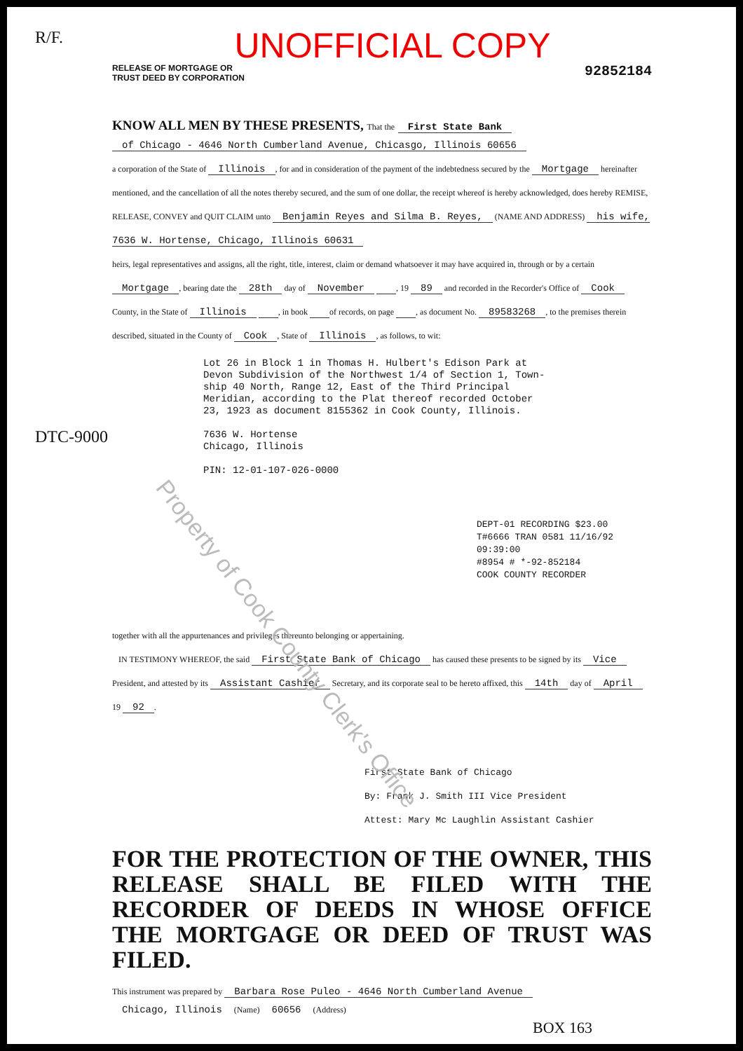Property of Cook County Clerk's Office
R/F.
UNOFFICIAL COPY
RELEASE OF MORTGAGE OR
TRUST DEED BY CORPORATION
92852184
KNOW ALL MEN BY THESE PRESENTS, That the First State Bank
of Chicago - 4646 North Cumberland Avenue, Chicasgo, Illinois 60656
a corporation of the State of Illinois, for and in consideration of the payment of the indebtedness secured by the Mortgage hereinafter mentioned, and the cancellation of all the notes thereby secured, and the sum of one dollar, the receipt whereof is hereby acknowledged, does hereby REMISE, RELEASE, CONVEY and QUIT CLAIM unto Benjamin Reyes and Silma B. Reyes, (NAME AND ADDRESS) his wife, 7636 W. Hortense, Chicago, Illinois 60631
heirs, legal representatives and assigns, all the right, title, interest, claim or demand whatsoever it may have acquired in, through or by a certain Mortgage, bearing date the 28th day of November , 19 89 and recorded in the Recorder's Office of Cook County, in the State of Illinois , in book of records, on page , as document No. 89583268, to the premises therein described, situated in the County of Cook, State of Illinois, as follows, to wit:
Lot 26 in Block 1 in Thomas H. Hulbert's Edison Park at
Devon Subdivision of the Northwest 1/4 of Section 1, Town-
ship 40 North, Range 12, East of the Third Principal
Meridian, according to the Plat thereof recorded October
23, 1923 as document 8155362 in Cook County, Illinois.
7636 W. Hortense
Chicago, Illinois
PIN: 12-01-107-026-0000
DEPT-01 RECORDING $23.00
T#6666 TRAN 0581 11/16/92 09:39:00
#8954 # *-92-852184
COOK COUNTY RECORDER
together with all the appurtenances and privileges thereunto belonging or appertaining.
IN TESTIMONY WHEREOF, the said First State Bank of Chicago has caused these presents to be signed by its Vice President, and attested by its Assistant Cashier Secretary, and its corporate seal to be hereto affixed, this 14th day of April 19 92.
First State Bank of Chicago
By: Frank J. Smith III Vice President
Attest: Mary Mc Laughlin Assistant Cashier
FOR THE PROTECTION OF THE OWNER, THIS RELEASE SHALL BE FILED WITH THE RECORDER OF DEEDS IN WHOSE OFFICE THE MORTGAGE OR DEED OF TRUST WAS FILED.
This instrument was prepared by Barbara Rose Puleo - 4646 North Cumberland Avenue
Chicago, Illinois (Name) 60656 (Address)
BOX 163
DTC-9000